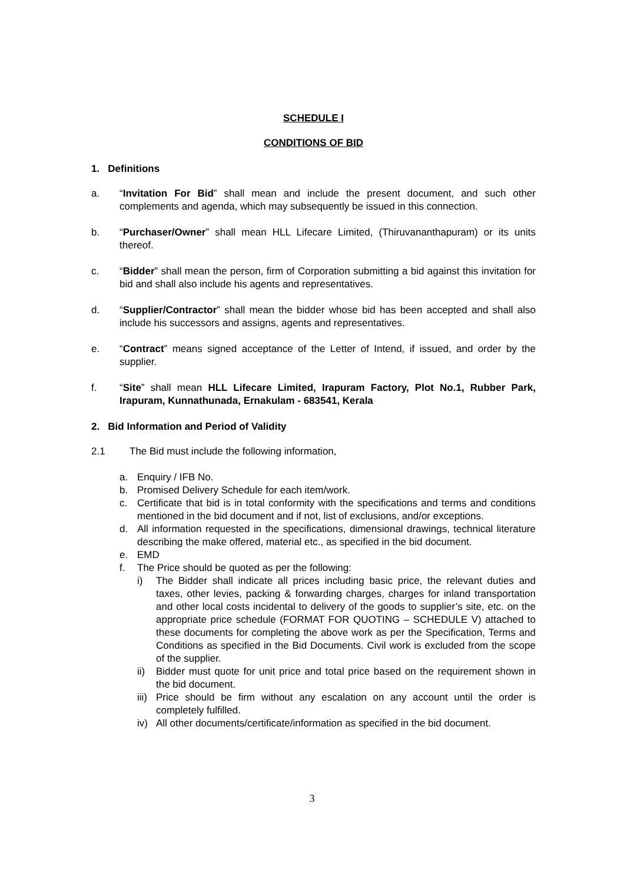SCHEDULE I
CONDITIONS OF BID
1. Definitions
a. “Invitation For Bid” shall mean and include the present document, and such other complements and agenda, which may subsequently be issued in this connection.
b. “Purchaser/Owner” shall mean HLL Lifecare Limited, (Thiruvananthapuram) or its units thereof.
c. “Bidder” shall mean the person, firm of Corporation submitting a bid against this invitation for bid and shall also include his agents and representatives.
d. “Supplier/Contractor” shall mean the bidder whose bid has been accepted and shall also include his successors and assigns, agents and representatives.
e. “Contract” means signed acceptance of the Letter of Intend, if issued, and order by the supplier.
f. “Site” shall mean HLL Lifecare Limited, Irapuram Factory, Plot No.1, Rubber Park, Irapuram, Kunnathunada, Ernakulam - 683541, Kerala
2. Bid Information and Period of Validity
2.1 The Bid must include the following information,
a. Enquiry / IFB No.
b. Promised Delivery Schedule for each item/work.
c. Certificate that bid is in total conformity with the specifications and terms and conditions mentioned in the bid document and if not, list of exclusions, and/or exceptions.
d. All information requested in the specifications, dimensional drawings, technical literature describing the make offered, material etc., as specified in the bid document.
e. EMD
f. The Price should be quoted as per the following:
i) The Bidder shall indicate all prices including basic price, the relevant duties and taxes, other levies, packing & forwarding charges, charges for inland transportation and other local costs incidental to delivery of the goods to supplier’s site, etc. on the appropriate price schedule (FORMAT FOR QUOTING – SCHEDULE V) attached to these documents for completing the above work as per the Specification, Terms and Conditions as specified in the Bid Documents. Civil work is excluded from the scope of the supplier.
ii) Bidder must quote for unit price and total price based on the requirement shown in the bid document.
iii) Price should be firm without any escalation on any account until the order is completely fulfilled.
iv) All other documents/certificate/information as specified in the bid document.
3